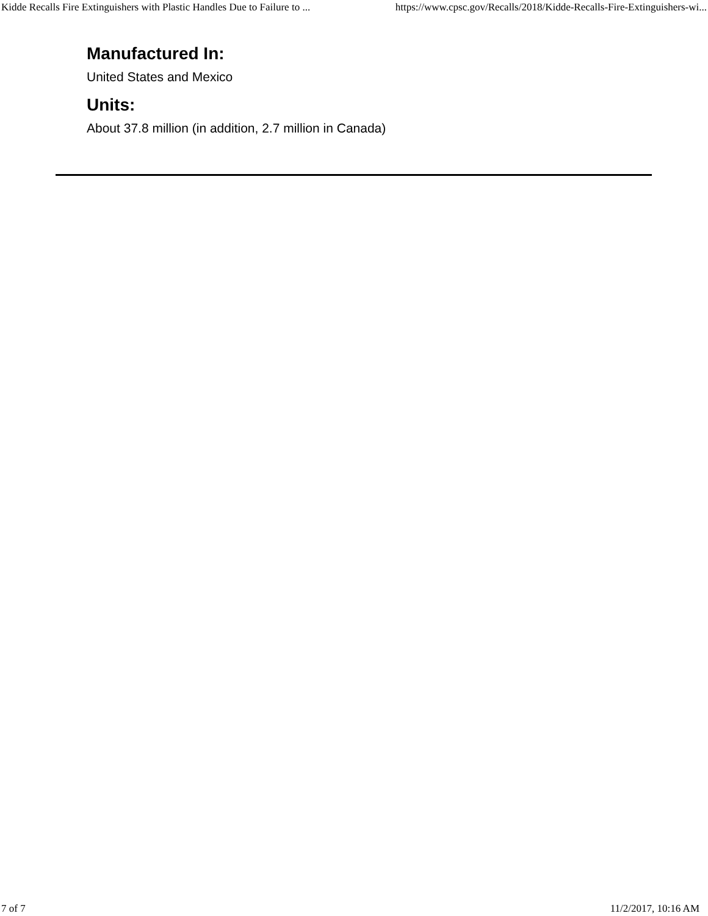Kidde Recalls Fire Extinguishers with Plastic Handles Due to Failure to ... https://www.cpsc.gov/Recalls/2018/Kidde-Recalls-Fire-Extinguishers-wi...
Manufactured In:
United States and Mexico
Units:
About 37.8 million (in addition, 2.7 million in Canada)
7 of 7 11/2/2017, 10:16 AM